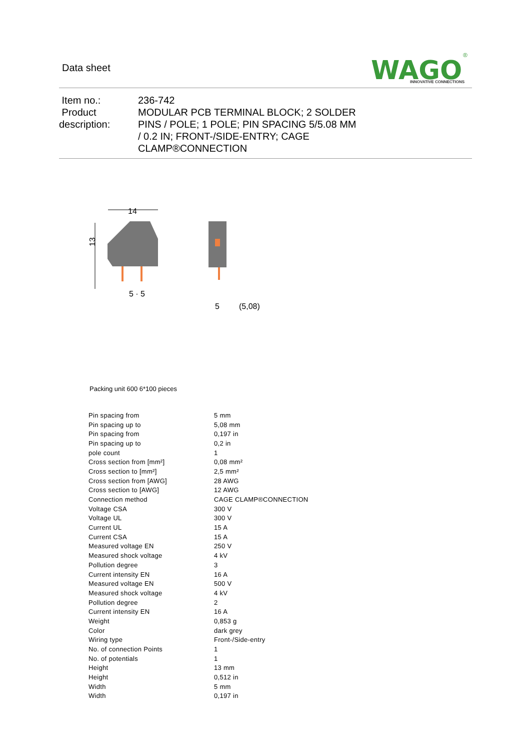Data sheet
WAGO
INNOVATIVE CONNECTIONS
®
Item no.:
Product
description:
236-742
MODULAR PCB TERMINAL BLOCK; 2 SOLDER PINS / POLE; 1 POLE; PIN SPACING 5/5.08 MM / 0.2 IN; FRONT-/SIDE-ENTRY; CAGE CLAMP®CONNECTION
14
13
5 · 5
5
(5,08)
Packing unit 600 6*100 pieces
| Pin spacing from | 5 mm |
| Pin spacing up to | 5,08 mm |
| Pin spacing from | 0,197 in |
| Pin spacing up to | 0,2 in |
| pole count | 1 |
| Cross section from [mm²] | 0,08 mm² |
| Cross section to [mm²] | 2,5 mm² |
| Cross section from [AWG] | 28 AWG |
| Cross section to [AWG] | 12 AWG |
| Connection method | CAGE CLAMP®CONNECTION |
| Voltage CSA | 300 V |
| Voltage UL | 300 V |
| Current UL | 15 A |
| Current CSA | 15 A |
| Measured voltage EN | 250 V |
| Measured shock voltage | 4 kV |
| Pollution degree | 3 |
| Current intensity EN | 16 A |
| Measured voltage EN | 500 V |
| Measured shock voltage | 4 kV |
| Pollution degree | 2 |
| Current intensity EN | 16 A |
| Weight | 0,853 g |
| Color | dark grey |
| Wiring type | Front-/Side-entry |
| No. of connection Points | 1 |
| No. of potentials | 1 |
| Height | 13 mm |
| Height | 0,512 in |
| Width | 5 mm |
| Width | 0,197 in |